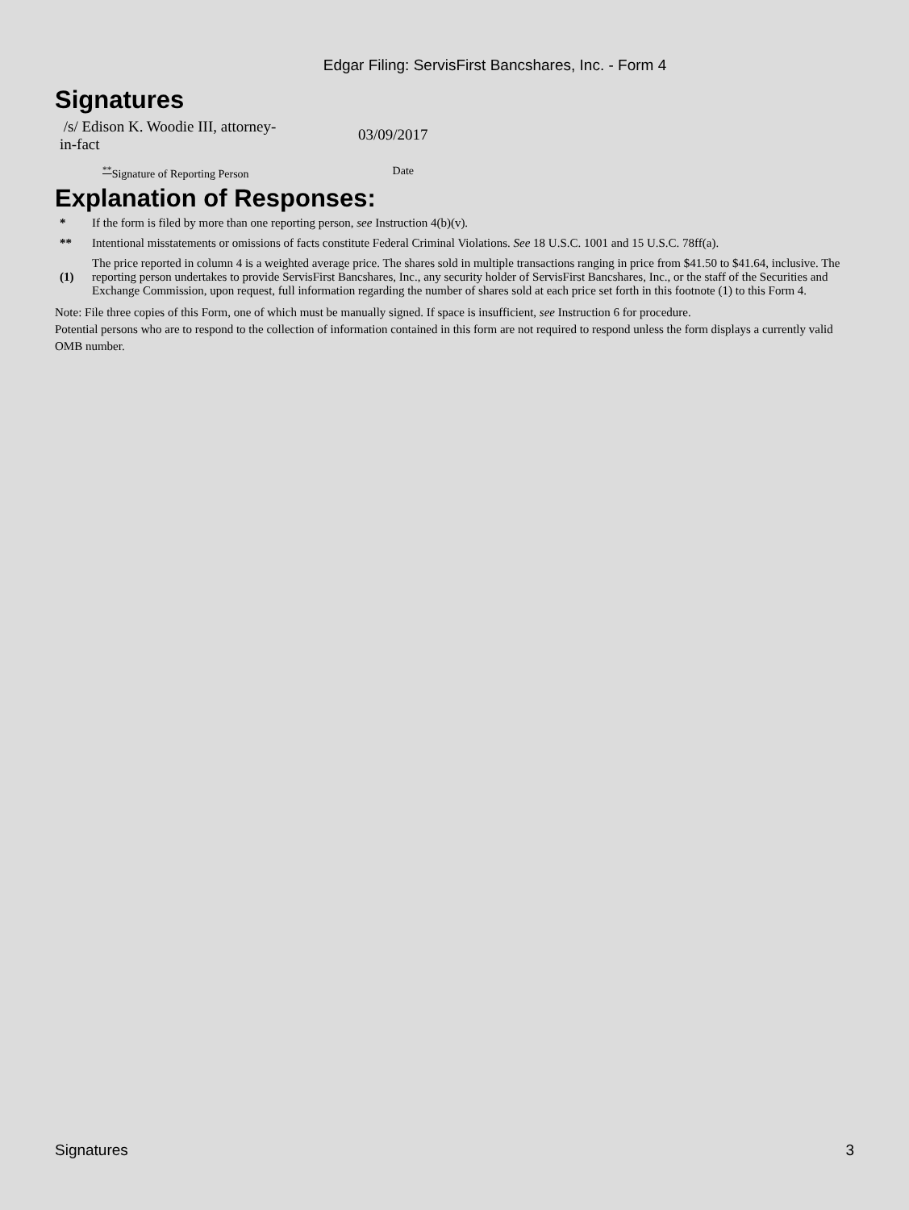Edgar Filing: ServisFirst Bancshares, Inc. - Form 4
Signatures
/s/ Edison K. Woodie III, attorney-in-fact
03/09/2017
<sup>**</sup> Signature of Reporting Person
Date
Explanation of Responses:
| * | If the form is filed by more than one reporting person, see Instruction 4(b)(v). |
| ** | Intentional misstatements or omissions of facts constitute Federal Criminal Violations. See 18 U.S.C. 1001 and 15 U.S.C. 78ff(a). |
| (1) | The price reported in column 4 is a weighted average price. The shares sold in multiple transactions ranging in price from $41.50 to $41.64, inclusive. The reporting person undertakes to provide ServisFirst Bancshares, Inc., any security holder of ServisFirst Bancshares, Inc., or the staff of the Securities and Exchange Commission, upon request, full information regarding the number of shares sold at each price set forth in this footnote (1) to this Form 4. |
Note: File three copies of this Form, one of which must be manually signed. If space is insufficient, see Instruction 6 for procedure.
Potential persons who are to respond to the collection of information contained in this form are not required to respond unless the form displays a currently valid OMB number.
Signatures 3